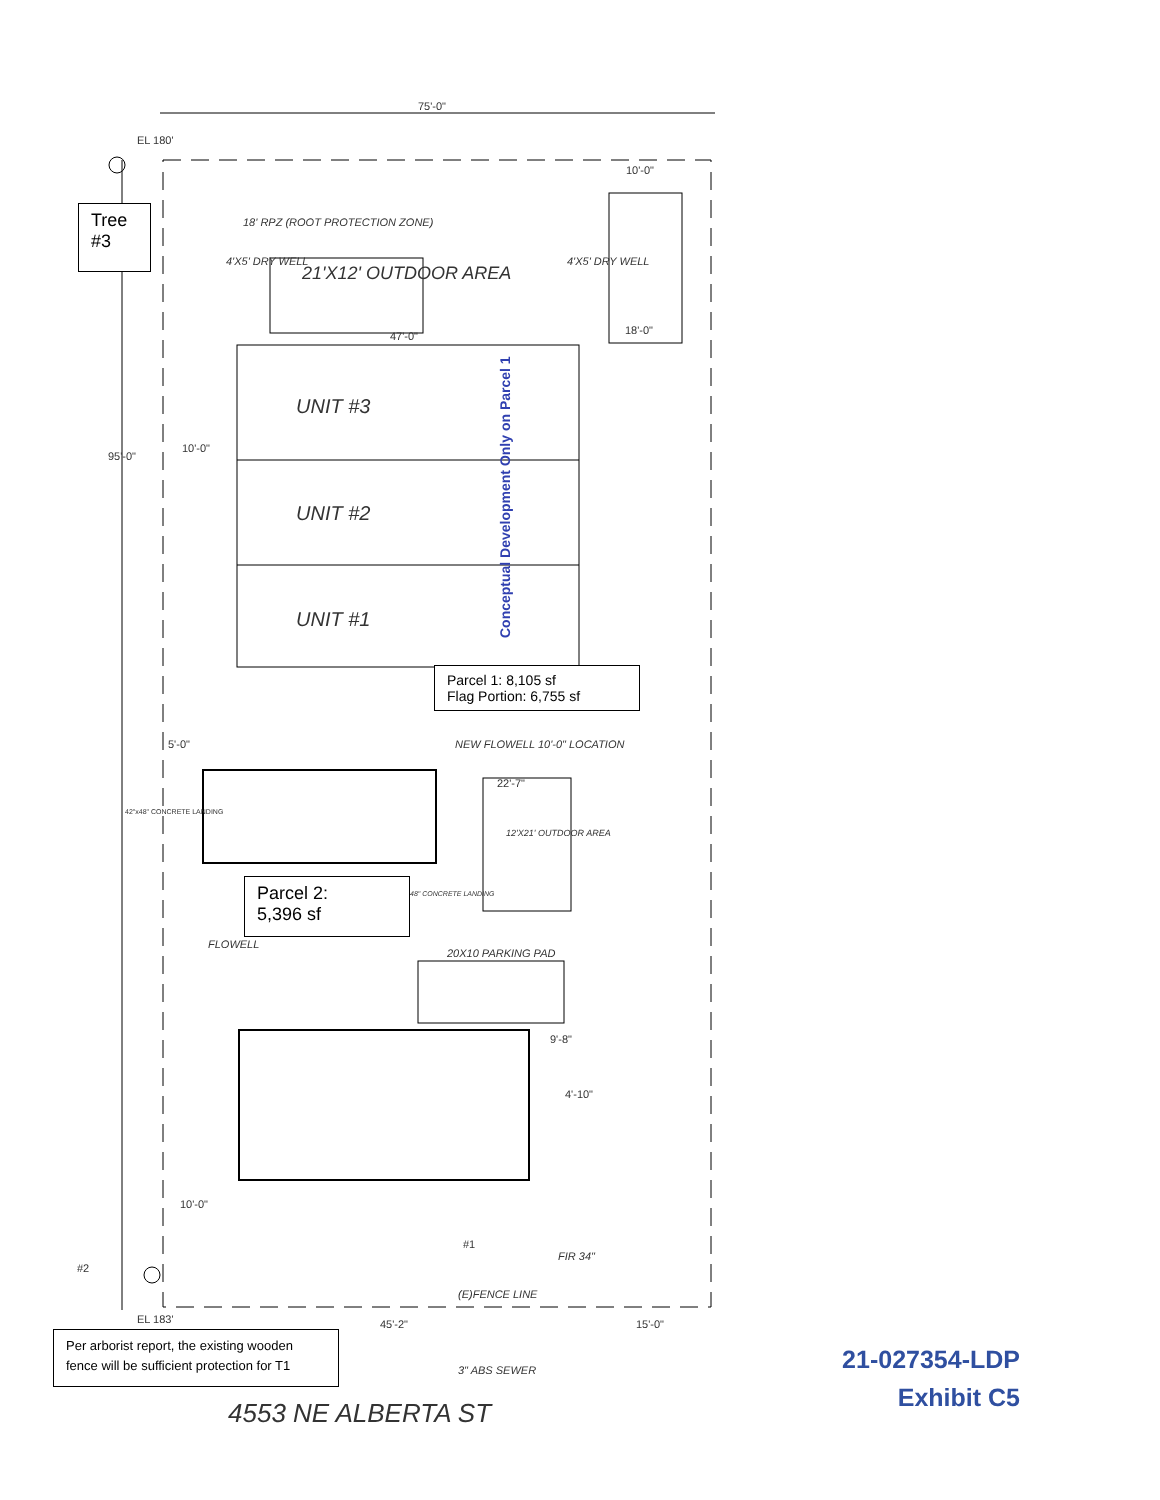75'-0"
EL 180'
Tree #3
18' RPZ (ROOT PROTECTION ZONE)
4'X5' DRY WELL
21'X12' OUTDOOR AREA
4'X5' DRY WELL
10'-0"
18'-0"
47'-0"
UNIT #3
UNIT #2
UNIT #1
10'-0"
95'-0"
Conceptual Development Only on Parcel 1
Parcel 1: 8,105 sf
Flag Portion: 6,755 sf
5'-0" NEW FLOWELL 10'-0" LOCATION
22'-7"
42"x48" CONCRETE LANDING
12'X21' OUTDOOR AREA
Parcel 2:
5,396 sf
48" CONCRETE LANDING
FLOWELL
20X10 PARKING PAD
9'-8"
4'-10"
10'-0"
#1
#2
FIR 34"
(E)FENCE LINE
EL 183' 45'-2" 15'-0"
Per arborist report, the existing wooden fence will be sufficient protection for T1
3" ABS SEWER
4553 NE ALBERTA ST
21-027354-LDP
Exhibit C5